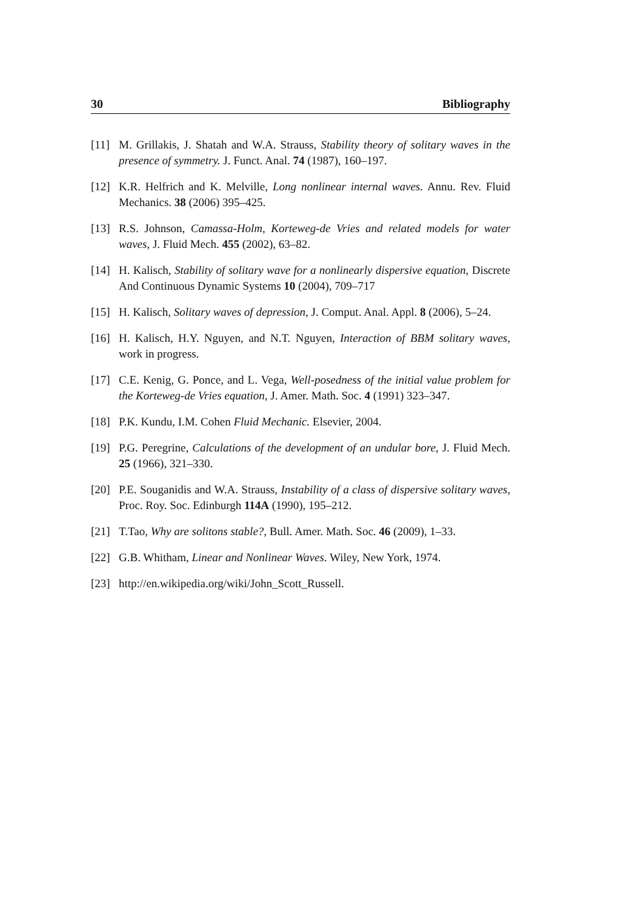30 Bibliography
[11] M. Grillakis, J. Shatah and W.A. Strauss, Stability theory of solitary waves in the presence of symmetry. J. Funct. Anal. 74 (1987), 160–197.
[12] K.R. Helfrich and K. Melville, Long nonlinear internal waves. Annu. Rev. Fluid Mechanics. 38 (2006) 395–425.
[13] R.S. Johnson, Camassa-Holm, Korteweg-de Vries and related models for water waves, J. Fluid Mech. 455 (2002), 63–82.
[14] H. Kalisch, Stability of solitary wave for a nonlinearly dispersive equation, Discrete And Continuous Dynamic Systems 10 (2004), 709–717
[15] H. Kalisch, Solitary waves of depression, J. Comput. Anal. Appl. 8 (2006), 5–24.
[16] H. Kalisch, H.Y. Nguyen, and N.T. Nguyen, Interaction of BBM solitary waves, work in progress.
[17] C.E. Kenig, G. Ponce, and L. Vega, Well-posedness of the initial value problem for the Korteweg-de Vries equation, J. Amer. Math. Soc. 4 (1991) 323–347.
[18] P.K. Kundu, I.M. Cohen Fluid Mechanic. Elsevier, 2004.
[19] P.G. Peregrine, Calculations of the development of an undular bore, J. Fluid Mech. 25 (1966), 321–330.
[20] P.E. Souganidis and W.A. Strauss, Instability of a class of dispersive solitary waves, Proc. Roy. Soc. Edinburgh 114A (1990), 195–212.
[21] T.Tao, Why are solitons stable?, Bull. Amer. Math. Soc. 46 (2009), 1–33.
[22] G.B. Whitham, Linear and Nonlinear Waves. Wiley, New York, 1974.
[23] http://en.wikipedia.org/wiki/John_Scott_Russell.